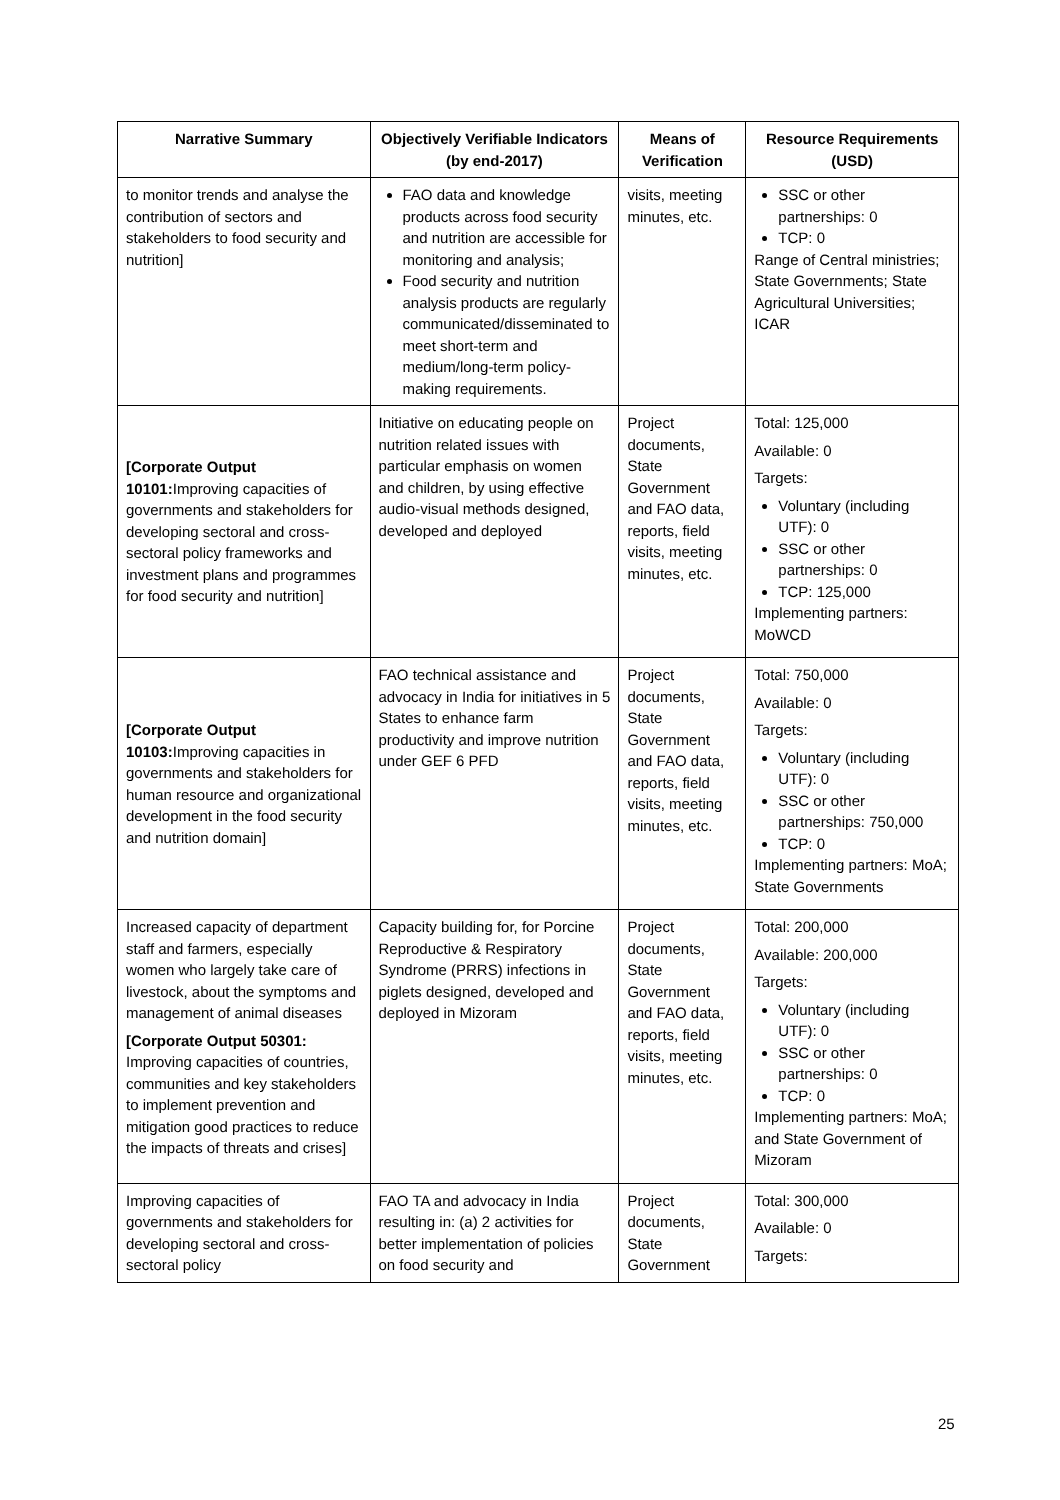| Narrative Summary | Objectively Verifiable Indicators (by end-2017) | Means of Verification | Resource Requirements (USD) |
| --- | --- | --- | --- |
| to monitor trends and analyse the contribution of sectors and stakeholders to food security and nutrition] | FAO data and knowledge products across food security and nutrition are accessible for monitoring and analysis; Food security and nutrition analysis products are regularly communicated/disseminated to meet short-term and medium/long-term policy-making requirements. | visits, meeting minutes, etc. | SSC or other partnerships: 0 TCP: 0 Range of Central ministries; State Governments; State Agricultural Universities; ICAR |
| [Corporate Output 10101: Improving capacities of governments and stakeholders for developing sectoral and cross-sectoral policy frameworks and investment plans and programmes for food security and nutrition] | Initiative on educating people on nutrition related issues with particular emphasis on women and children, by using effective audio-visual methods designed, developed and deployed | Project documents, State Government and FAO data, reports, field visits, meeting minutes, etc. | Total: 125,000 Available: 0 Targets: Voluntary (including UTF): 0 SSC or other partnerships: 0 TCP: 125,000 Implementing partners: MoWCD |
| [Corporate Output 10103: Improving capacities in governments and stakeholders for human resource and organizational development in the food security and nutrition domain] | FAO technical assistance and advocacy in India for initiatives in 5 States to enhance farm productivity and improve nutrition under GEF 6 PFD | Project documents, State Government and FAO data, reports, field visits, meeting minutes, etc. | Total: 750,000 Available: 0 Targets: Voluntary (including UTF): 0 SSC or other partnerships: 750,000 TCP: 0 Implementing partners: MoA; State Governments |
| Increased capacity of department staff and farmers, especially women who largely take care of livestock, about the symptoms and management of animal diseases [Corporate Output 50301: Improving capacities of countries, communities and key stakeholders to implement prevention and mitigation good practices to reduce the impacts of threats and crises] | Capacity building for, for Porcine Reproductive & Respiratory Syndrome (PRRS) infections in piglets designed, developed and deployed in Mizoram | Project documents, State Government and FAO data, reports, field visits, meeting minutes, etc. | Total: 200,000 Available: 200,000 Targets: Voluntary (including UTF): 0 SSC or other partnerships: 0 TCP: 0 Implementing partners: MoA; and State Government of Mizoram |
| Improving capacities of governments and stakeholders for developing sectoral and cross-sectoral policy | FAO TA and advocacy in India resulting in: (a) 2 activities for better implementation of policies on food security and | Project documents, State Government | Total: 300,000 Available: 0 Targets: |
25